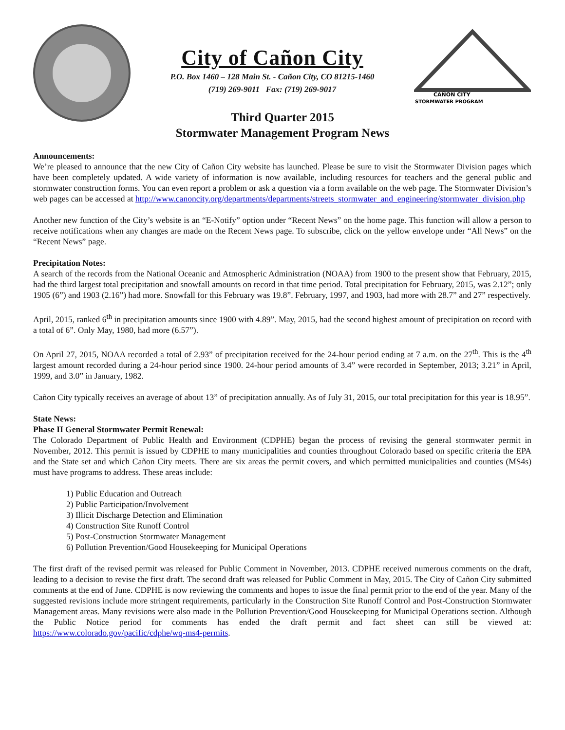City of Cañon City
P.O. Box 1460 – 128 Main St. - Cañon City, CO 81215-1460
(719) 269-9011 Fax: (719) 269-9017
CAÑON CITY
STORMWATER PROGRAM
Third Quarter 2015
Stormwater Management Program News
Announcements:
We’re pleased to announce that the new City of Cañon City website has launched. Please be sure to visit the Stormwater Division pages which have been completely updated. A wide variety of information is now available, including resources for teachers and the general public and stormwater construction forms. You can even report a problem or ask a question via a form available on the web page. The Stormwater Division’s web pages can be accessed at http://www.canoncity.org/departments/departments/streets_stormwater_and_engineering/stormwater_division.php
Another new function of the City’s website is an “E-Notify” option under “Recent News” on the home page. This function will allow a person to receive notifications when any changes are made on the Recent News page. To subscribe, click on the yellow envelope under “All News” on the “Recent News” page.
Precipitation Notes:
A search of the records from the National Oceanic and Atmospheric Administration (NOAA) from 1900 to the present show that February, 2015, had the third largest total precipitation and snowfall amounts on record in that time period. Total precipitation for February, 2015, was 2.12”; only 1905 (6”) and 1903 (2.16”) had more. Snowfall for this February was 19.8”. February, 1997, and 1903, had more with 28.7” and 27” respectively.
April, 2015, ranked 6<sup>th</sup> in precipitation amounts since 1900 with 4.89”. May, 2015, had the second highest amount of precipitation on record with a total of 6”. Only May, 1980, had more (6.57”).
On April 27, 2015, NOAA recorded a total of 2.93” of precipitation received for the 24-hour period ending at 7 a.m. on the 27<sup>th</sup>. This is the 4<sup>th</sup> largest amount recorded during a 24-hour period since 1900. 24-hour period amounts of 3.4” were recorded in September, 2013; 3.21” in April, 1999, and 3.0” in January, 1982.
Cañon City typically receives an average of about 13” of precipitation annually. As of July 31, 2015, our total precipitation for this year is 18.95”.
State News:
Phase II General Stormwater Permit Renewal:
The Colorado Department of Public Health and Environment (CDPHE) began the process of revising the general stormwater permit in November, 2012. This permit is issued by CDPHE to many municipalities and counties throughout Colorado based on specific criteria the EPA and the State set and which Cañon City meets. There are six areas the permit covers, and which permitted municipalities and counties (MS4s) must have programs to address. These areas include:
1) Public Education and Outreach
2) Public Participation/Involvement
3) Illicit Discharge Detection and Elimination
4) Construction Site Runoff Control
5) Post-Construction Stormwater Management
6) Pollution Prevention/Good Housekeeping for Municipal Operations
The first draft of the revised permit was released for Public Comment in November, 2013. CDPHE received numerous comments on the draft, leading to a decision to revise the first draft. The second draft was released for Public Comment in May, 2015. The City of Cañon City submitted comments at the end of June. CDPHE is now reviewing the comments and hopes to issue the final permit prior to the end of the year. Many of the suggested revisions include more stringent requirements, particularly in the Construction Site Runoff Control and Post-Construction Stormwater Management areas. Many revisions were also made in the Pollution Prevention/Good Housekeeping for Municipal Operations section. Although the Public Notice period for comments has ended the draft permit and fact sheet can still be viewed at: https://www.colorado.gov/pacific/cdphe/wq-ms4-permits.